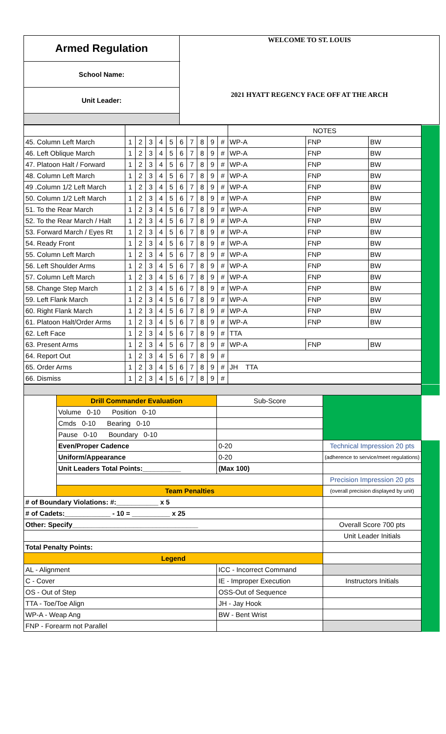| Armed Regulation | WELCOME TO ST. LOUIS 2021 HYATT REGENCY FACE OFF AT THE ARCH |
| School Name: | |
| Unit Leader: | |
| | | | | | | | | | | | NOTES | | | |
| 45. Column Left March | 1 | 2 | 3 | 4 | 5 | 6 | 7 | 8 | 9 | # | WP-A | FNP | BW | |
| 46. Left Oblique March | 1 | 2 | 3 | 4 | 5 | 6 | 7 | 8 | 9 | # | WP-A | FNP | BW | |
| 47. Platoon Halt / Forward | 1 | 2 | 3 | 4 | 5 | 6 | 7 | 8 | 9 | # | WP-A | FNP | BW | |
| 48. Column Left March | 1 | 2 | 3 | 4 | 5 | 6 | 7 | 8 | 9 | # | WP-A | FNP | BW | |
| 49 .Column 1/2 Left March | 1 | 2 | 3 | 4 | 5 | 6 | 7 | 8 | 9 | # | WP-A | FNP | BW | |
| 50. Column 1/2 Left March | 1 | 2 | 3 | 4 | 5 | 6 | 7 | 8 | 9 | # | WP-A | FNP | BW | |
| 51. To the Rear March | 1 | 2 | 3 | 4 | 5 | 6 | 7 | 8 | 9 | # | WP-A | FNP | BW | |
| 52. To the Rear March / Halt | 1 | 2 | 3 | 4 | 5 | 6 | 7 | 8 | 9 | # | WP-A | FNP | BW | |
| 53. Forward March / Eyes Rt | 1 | 2 | 3 | 4 | 5 | 6 | 7 | 8 | 9 | # | WP-A | FNP | BW | |
| 54. Ready Front | 1 | 2 | 3 | 4 | 5 | 6 | 7 | 8 | 9 | # | WP-A | FNP | BW | |
| 55. Column Left March | 1 | 2 | 3 | 4 | 5 | 6 | 7 | 8 | 9 | # | WP-A | FNP | BW | |
| 56. Left Shoulder Arms | 1 | 2 | 3 | 4 | 5 | 6 | 7 | 8 | 9 | # | WP-A | FNP | BW | |
| 57. Column Left March | 1 | 2 | 3 | 4 | 5 | 6 | 7 | 8 | 9 | # | WP-A | FNP | BW | |
| 58. Change Step March | 1 | 2 | 3 | 4 | 5 | 6 | 7 | 8 | 9 | # | WP-A | FNP | BW | |
| 59. Left Flank March | 1 | 2 | 3 | 4 | 5 | 6 | 7 | 8 | 9 | # | WP-A | FNP | BW | |
| 60. Right Flank March | 1 | 2 | 3 | 4 | 5 | 6 | 7 | 8 | 9 | # | WP-A | FNP | BW | |
| 61. Platoon Halt/Order Arms | 1 | 2 | 3 | 4 | 5 | 6 | 7 | 8 | 9 | # | WP-A | FNP | BW | |
| 62. Left Face | 1 | 2 | 3 | 4 | 5 | 6 | 7 | 8 | 9 | # | TTA | | | |
| 63. Present Arms | 1 | 2 | 3 | 4 | 5 | 6 | 7 | 8 | 9 | # | WP-A | FNP | BW | |
| 64. Report Out | 1 | 2 | 3 | 4 | 5 | 6 | 7 | 8 | 9 | # | | | | |
| 65. Order Arms | 1 | 2 | 3 | 4 | 5 | 6 | 7 | 8 | 9 | # | JH TTA | | | |
| 66. Dismiss | 1 | 2 | 3 | 4 | 5 | 6 | 7 | 8 | 9 | # | | | | |
| | Drill Commander Evaluation | | Sub-Score | | |
| | Volume 0-10 Position 0-10 | | | | |
| | Cmds 0-10 Bearing 0-10 | | | | |
| | Pause 0-10 Boundary 0-10 | | | | |
| | Even/Proper Cadence | | 0-20 | Technical Impression 20 pts | |
| | Uniform/Appearance | | 0-20 | (adherence to service/meet regulations) | |
| | Unit Leaders Total Points:__________ | | (Max 100) | | |
| | | | | Precision Impression 20 pts | |
| | Team Penalties | | | (overall precision displayed by unit) | |
| # of Boundary Violations: #:___________ x 5 | | | | | |
| # of Cadets:____________ - 10 = __________ x 25 | | | | | |
| Other: Specify_________________________________ | | | | Overall Score 700 pts | |
| | | | | Unit Leader Initials | |
| Total Penalty Points: | | | | | |
| Legend | | | | | |
| AL - Alignment | | ICC - Incorrect Command | | | |
| C - Cover | | IE - Improper Execution | | Instructors Initials | |
| OS - Out of Step | | OSS-Out of Sequence | | | |
| TTA - Toe/Toe Align | | JH - Jay Hook | | | |
| WP-A - Weap Ang | | BW - Bent Wrist | | | |
| FNP - Forearm not Parallel | | | | | |